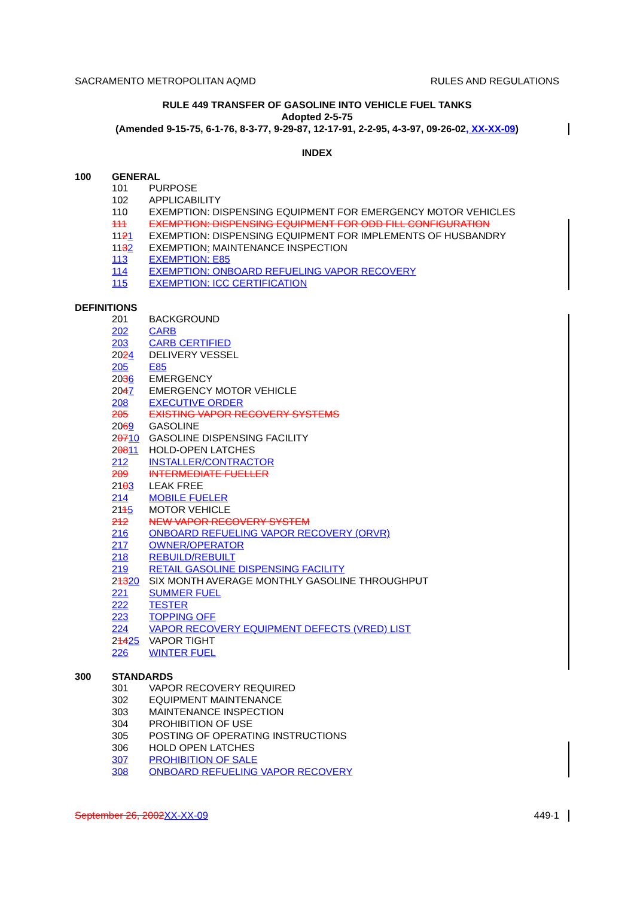SACRAMENTO METROPOLITAN AQMD RULES AND REGULATIONS
RULE 449 TRANSFER OF GASOLINE INTO VEHICLE FUEL TANKS
Adopted 2-5-75
(Amended 9-15-75, 6-1-76, 8-3-77, 9-29-87, 12-17-91, 2-2-95, 4-3-97, 09-26-02, XX-XX-09)
INDEX
100 GENERAL
101 PURPOSE
102 APPLICABILITY
110 EXEMPTION: DISPENSING EQUIPMENT FOR EMERGENCY MOTOR VEHICLES
111 EXEMPTION: DISPENSING EQUIPMENT FOR ODD FILL CONFIGURATION
1121 EXEMPTION: DISPENSING EQUIPMENT FOR IMPLEMENTS OF HUSBANDRY
1132 EXEMPTION: MAINTENANCE INSPECTION
113 EXEMPTION: E85
114 EXEMPTION: ONBOARD REFUELING VAPOR RECOVERY
115 EXEMPTION: ICC CERTIFICATION
DEFINITIONS
201 BACKGROUND
202 CARB
203 CARB CERTIFIED
2024 DELIVERY VESSEL
205 E85
2036 EMERGENCY
2047 EMERGENCY MOTOR VEHICLE
208 EXECUTIVE ORDER
205 EXISTING VAPOR RECOVERY SYSTEMS
2069 GASOLINE
20710 GASOLINE DISPENSING FACILITY
20811 HOLD-OPEN LATCHES
212 INSTALLER/CONTRACTOR
209 INTERMEDIATE FUELLER
2103 LEAK FREE
214 MOBILE FUELER
2115 MOTOR VEHICLE
212 NEW VAPOR RECOVERY SYSTEM
216 ONBOARD REFUELING VAPOR RECOVERY (ORVR)
217 OWNER/OPERATOR
218 REBUILD/REBUILT
219 RETAIL GASOLINE DISPENSING FACILITY
21320 SIX MONTH AVERAGE MONTHLY GASOLINE THROUGHPUT
221 SUMMER FUEL
222 TESTER
223 TOPPING OFF
224 VAPOR RECOVERY EQUIPMENT DEFECTS (VRED) LIST
21425 VAPOR TIGHT
226 WINTER FUEL
300 STANDARDS
301 VAPOR RECOVERY REQUIRED
302 EQUIPMENT MAINTENANCE
303 MAINTENANCE INSPECTION
304 PROHIBITION OF USE
305 POSTING OF OPERATING INSTRUCTIONS
306 HOLD OPEN LATCHES
307 PROHIBITION OF SALE
308 ONBOARD REFUELING VAPOR RECOVERY
September 26, 2002 XX-XX-09 449-1